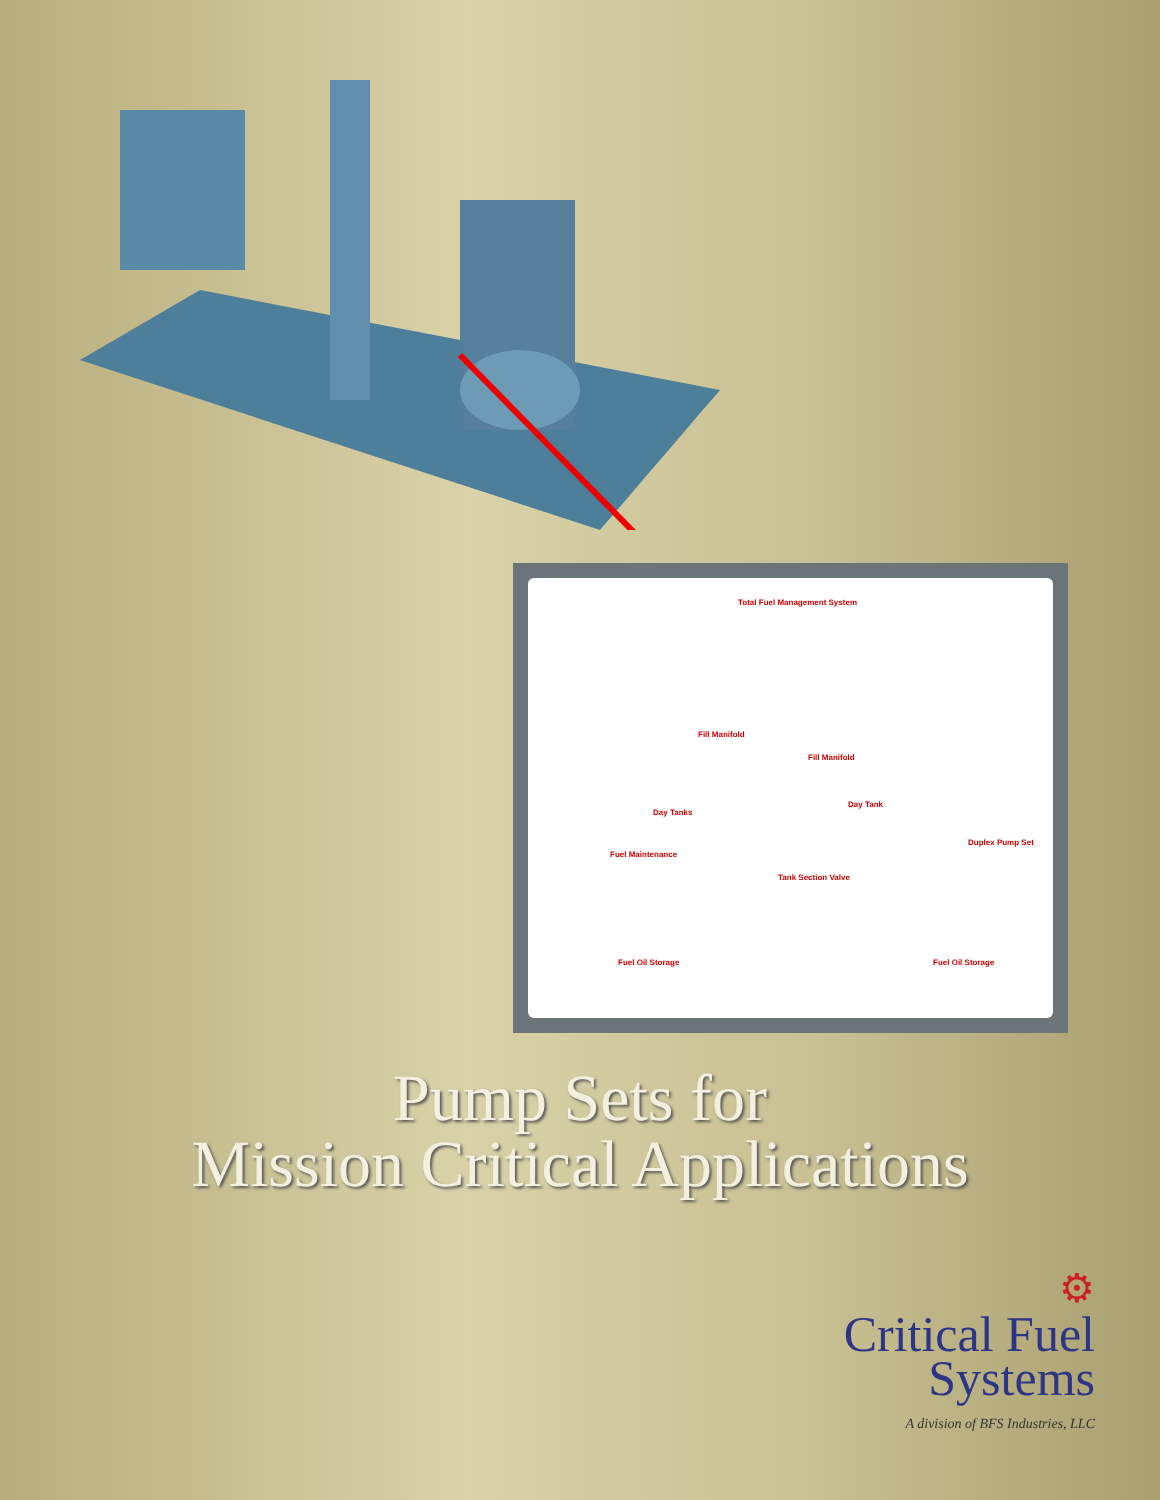Total Fuel Management System
Fill Manifold
Fill Manifold
Day Tanks
Day Tank
Duplex Pump Set
Fuel Maintenance
Tank Section Valve
Fuel Oil Storage Fuel Oil Storage
Pump Sets for
Mission Critical Applications
⚙
Critical Fuel
Systems
A division of BFS Industries, LLC